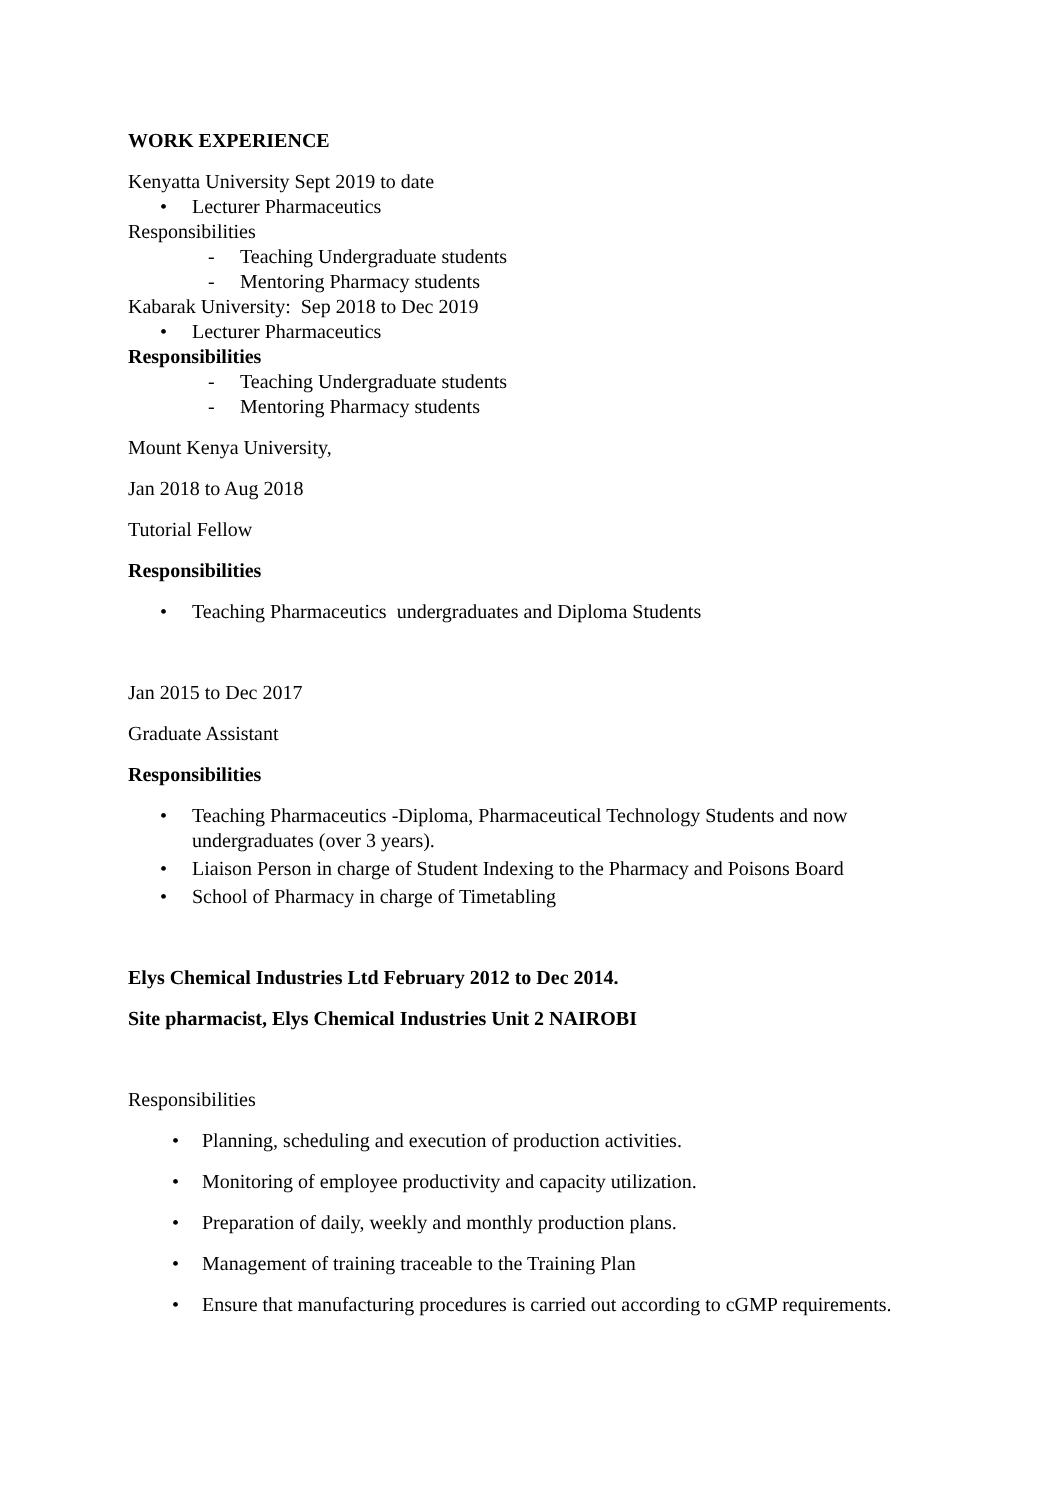WORK EXPERIENCE
Kenyatta University Sept 2019 to date
• Lecturer Pharmaceutics
Responsibilities
- Teaching Undergraduate students
- Mentoring Pharmacy students
Kabarak University: Sep 2018 to Dec 2019
• Lecturer Pharmaceutics
Responsibilities
- Teaching Undergraduate students
- Mentoring Pharmacy students
Mount Kenya University,
Jan 2018 to Aug 2018
Tutorial Fellow
Responsibilities
• Teaching Pharmaceutics undergraduates and Diploma Students
Jan 2015 to Dec 2017
Graduate Assistant
Responsibilities
• Teaching Pharmaceutics -Diploma, Pharmaceutical Technology Students and now undergraduates (over 3 years).
• Liaison Person in charge of Student Indexing to the Pharmacy and Poisons Board
• School of Pharmacy in charge of Timetabling
Elys Chemical Industries Ltd February 2012 to Dec 2014.
Site pharmacist, Elys Chemical Industries Unit 2 NAIROBI
Responsibilities
• Planning, scheduling and execution of production activities.
• Monitoring of employee productivity and capacity utilization.
• Preparation of daily, weekly and monthly production plans.
• Management of training traceable to the Training Plan
• Ensure that manufacturing procedures is carried out according to cGMP requirements.